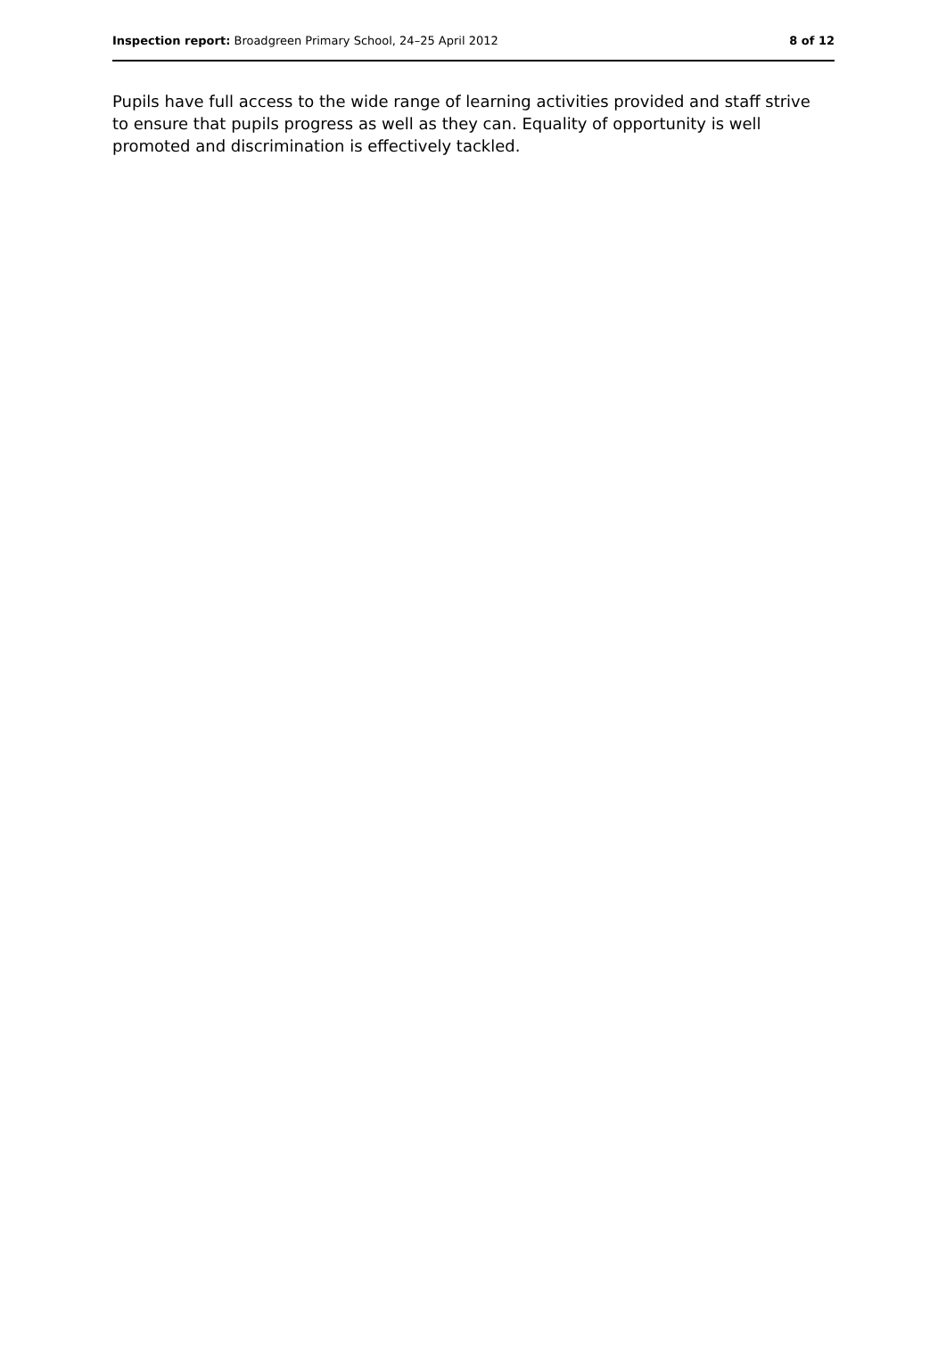Inspection report: Broadgreen Primary School, 24–25 April 2012 8 of 12
Pupils have full access to the wide range of learning activities provided and staff strive to ensure that pupils progress as well as they can. Equality of opportunity is well promoted and discrimination is effectively tackled.